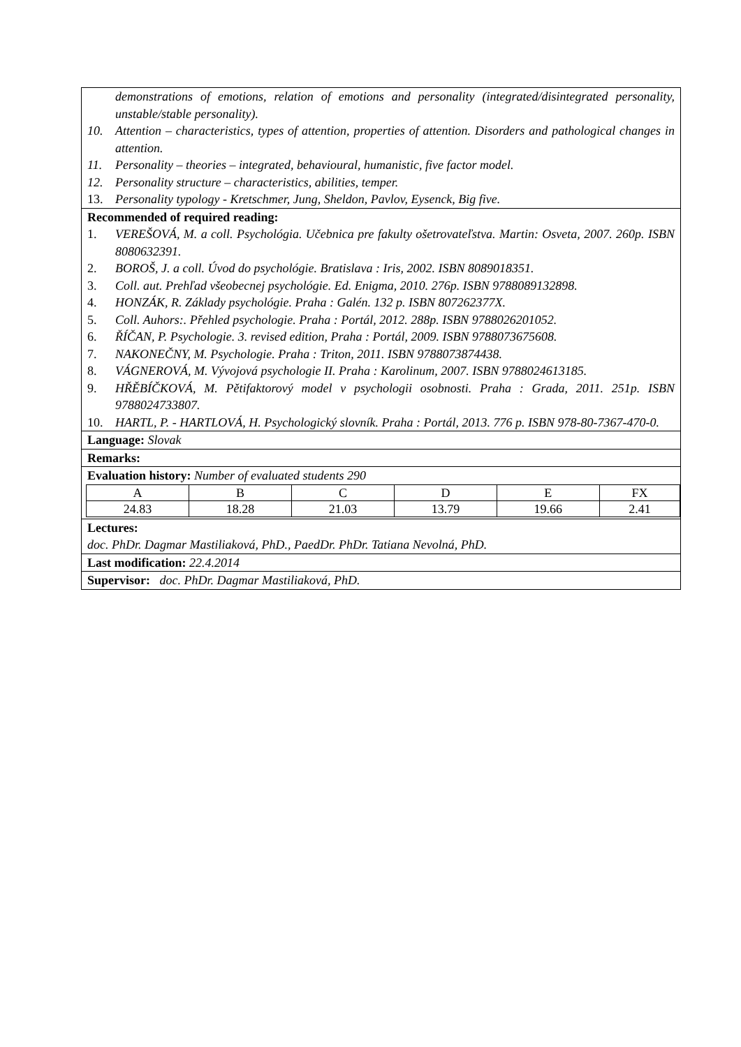demonstrations of emotions, relation of emotions and personality (integrated/disintegrated personality, unstable/stable personality).
10. Attention – characteristics, types of attention, properties of attention. Disorders and pathological changes in attention.
11. Personality – theories – integrated, behavioural, humanistic, five factor model.
12. Personality structure – characteristics, abilities, temper.
13. Personality typology - Kretschmer, Jung, Sheldon, Pavlov, Eysenck, Big five.
Recommended of required reading:
1. VEREŠOVÁ, M. a coll. Psychológia. Učebnica pre fakulty ošetrovateľstva. Martin: Osveta, 2007. 260p. ISBN 8080632391.
2. BOROŠ, J. a coll. Úvod do psychológie. Bratislava : Iris, 2002. ISBN 8089018351.
3. Coll. aut. Prehľad všeobecnej psychológie. Ed. Enigma, 2010. 276p. ISBN 9788089132898.
4. HONZÁK, R. Základy psychológie. Praha : Galén. 132 p. ISBN 807262377X.
5. Coll. Auhors:. Přehled psychologie. Praha : Portál, 2012. 288p. ISBN 9788026201052.
6. ŘÍČAN, P. Psychologie. 3. revised edition, Praha : Portál, 2009. ISBN 9788073675608.
7. NAKONEČNY, M. Psychologie. Praha : Triton, 2011. ISBN 9788073874438.
8. VÁGNEROVÁ, M. Vývojová psychologie II. Praha : Karolinum, 2007. ISBN 9788024613185.
9. HŘĚBÍČKOVÁ, M. Pětifaktorový model v psychologii osobnosti. Praha : Grada, 2011. 251p. ISBN 9788024733807.
10. HARTL, P. - HARTLOVÁ, H. Psychologický slovník. Praha : Portál, 2013. 776 p. ISBN 978-80-7367-470-0.
Language: Slovak
Remarks:
Evaluation history: Number of evaluated students 290
| A | B | C | D | E | FX |
| 24.83 | 18.28 | 21.03 | 13.79 | 19.66 | 2.41 |
Lectures:
doc. PhDr. Dagmar Mastiliaková, PhD., PaedDr. PhDr. Tatiana Nevolná, PhD.
Last modification: 22.4.2014
Supervisor: doc. PhDr. Dagmar Mastiliaková, PhD.